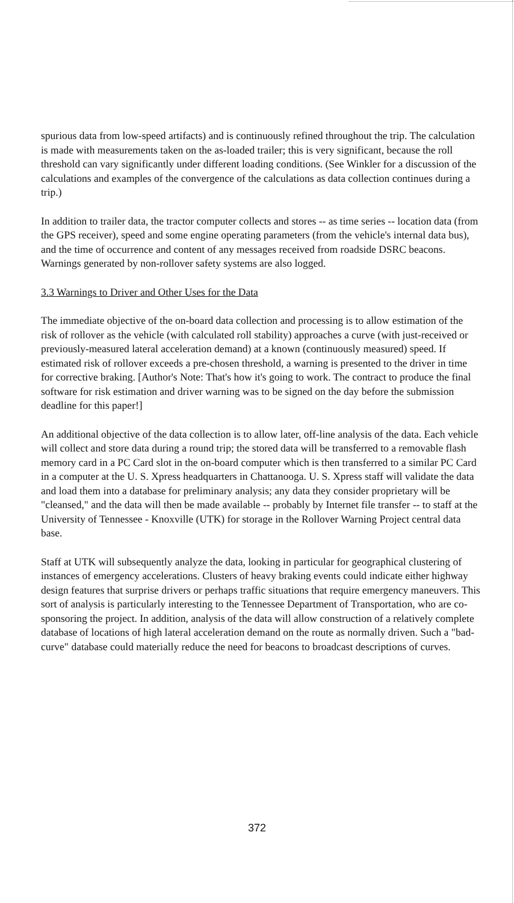spurious data from low-speed artifacts) and is continuously refined throughout the trip. The calculation is made with measurements taken on the as-loaded trailer; this is very significant, because the roll threshold can vary significantly under different loading conditions. (See Winkler for a discussion of the calculations and examples of the convergence of the calculations as data collection continues during a trip.)
In addition to trailer data, the tractor computer collects and stores -- as time series -- location data (from the GPS receiver), speed and some engine operating parameters (from the vehicle's internal data bus), and the time of occurrence and content of any messages received from roadside DSRC beacons. Warnings generated by non-rollover safety systems are also logged.
3.3 Warnings to Driver and Other Uses for the Data
The immediate objective of the on-board data collection and processing is to allow estimation of the risk of rollover as the vehicle (with calculated roll stability) approaches a curve (with just-received or previously-measured lateral acceleration demand) at a known (continuously measured) speed. If estimated risk of rollover exceeds a pre-chosen threshold, a warning is presented to the driver in time for corrective braking. [Author's Note: That's how it's going to work. The contract to produce the final software for risk estimation and driver warning was to be signed on the day before the submission deadline for this paper!]
An additional objective of the data collection is to allow later, off-line analysis of the data. Each vehicle will collect and store data during a round trip; the stored data will be transferred to a removable flash memory card in a PC Card slot in the on-board computer which is then transferred to a similar PC Card in a computer at the U. S. Xpress headquarters in Chattanooga. U. S. Xpress staff will validate the data and load them into a database for preliminary analysis; any data they consider proprietary will be "cleansed," and the data will then be made available -- probably by Internet file transfer -- to staff at the University of Tennessee - Knoxville (UTK) for storage in the Rollover Warning Project central data base.
Staff at UTK will subsequently analyze the data, looking in particular for geographical clustering of instances of emergency accelerations. Clusters of heavy braking events could indicate either highway design features that surprise drivers or perhaps traffic situations that require emergency maneuvers. This sort of analysis is particularly interesting to the Tennessee Department of Transportation, who are co-sponsoring the project. In addition, analysis of the data will allow construction of a relatively complete database of locations of high lateral acceleration demand on the route as normally driven. Such a "bad-curve" database could materially reduce the need for beacons to broadcast descriptions of curves.
372